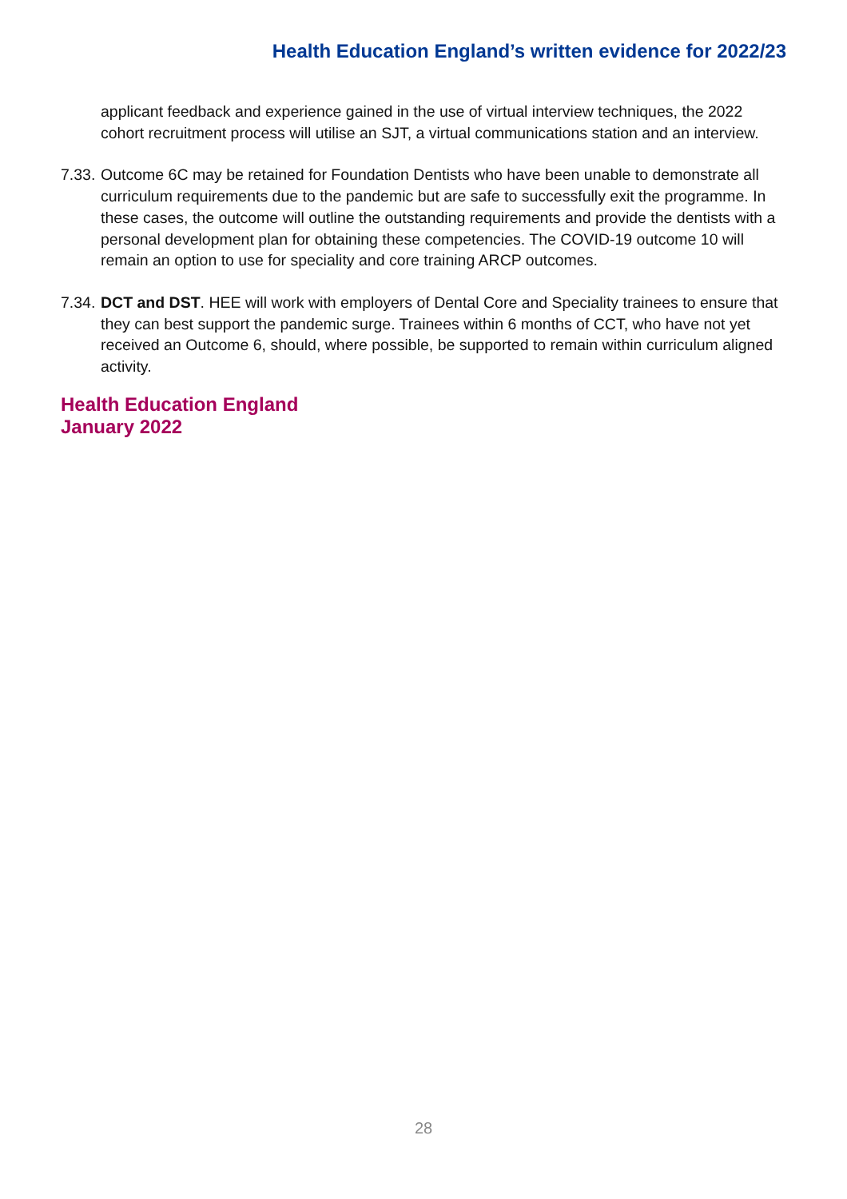Health Education England’s written evidence for 2022/23
applicant feedback and experience gained in the use of virtual interview techniques, the 2022 cohort recruitment process will utilise an SJT, a virtual communications station and an interview.
7.33. Outcome 6C may be retained for Foundation Dentists who have been unable to demonstrate all curriculum requirements due to the pandemic but are safe to successfully exit the programme. In these cases, the outcome will outline the outstanding requirements and provide the dentists with a personal development plan for obtaining these competencies. The COVID-19 outcome 10 will remain an option to use for speciality and core training ARCP outcomes.
7.34. DCT and DST. HEE will work with employers of Dental Core and Speciality trainees to ensure that they can best support the pandemic surge. Trainees within 6 months of CCT, who have not yet received an Outcome 6, should, where possible, be supported to remain within curriculum aligned activity.
Health Education England
January 2022
28